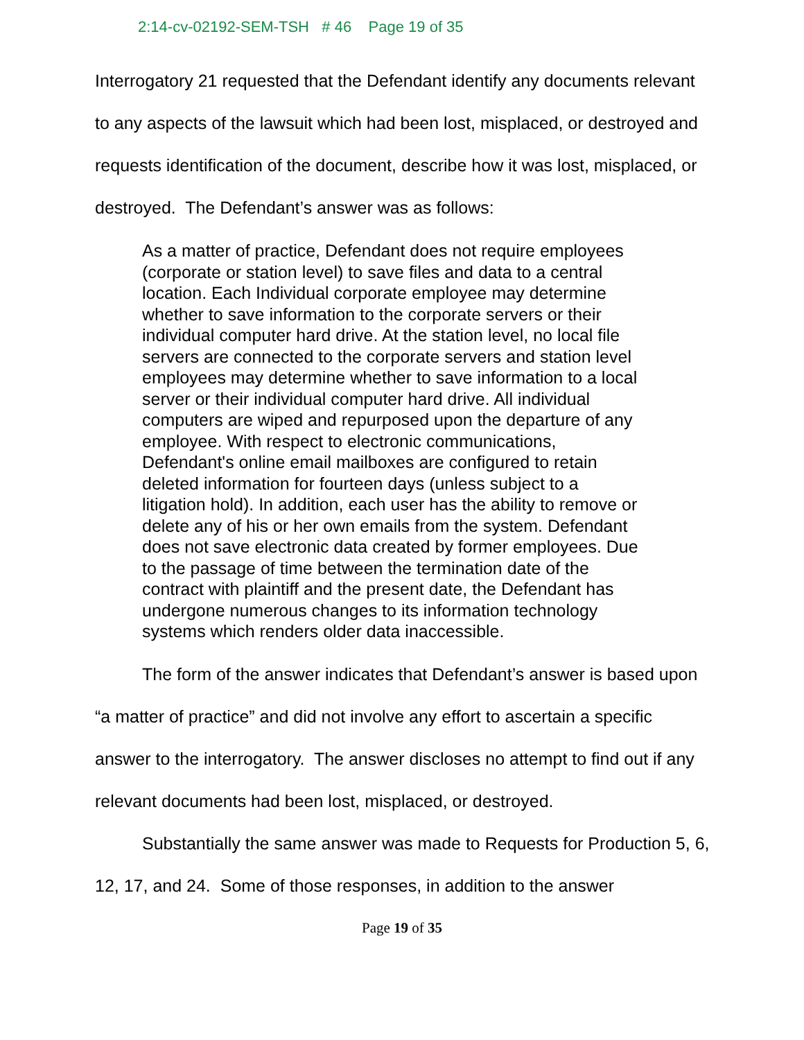2:14-cv-02192-SEM-TSH # 46 Page 19 of 35
Interrogatory 21 requested that the Defendant identify any documents relevant to any aspects of the lawsuit which had been lost, misplaced, or destroyed and requests identification of the document, describe how it was lost, misplaced, or destroyed. The Defendant’s answer was as follows:
As a matter of practice, Defendant does not require employees (corporate or station level) to save files and data to a central location. Each Individual corporate employee may determine whether to save information to the corporate servers or their individual computer hard drive. At the station level, no local file servers are connected to the corporate servers and station level employees may determine whether to save information to a local server or their individual computer hard drive. All individual computers are wiped and repurposed upon the departure of any employee. With respect to electronic communications, Defendant's online email mailboxes are configured to retain deleted information for fourteen days (unless subject to a litigation hold). In addition, each user has the ability to remove or delete any of his or her own emails from the system. Defendant does not save electronic data created by former employees. Due to the passage of time between the termination date of the contract with plaintiff and the present date, the Defendant has undergone numerous changes to its information technology systems which renders older data inaccessible.
The form of the answer indicates that Defendant’s answer is based upon “a matter of practice” and did not involve any effort to ascertain a specific answer to the interrogatory. The answer discloses no attempt to find out if any relevant documents had been lost, misplaced, or destroyed.
Substantially the same answer was made to Requests for Production 5, 6, 12, 17, and 24. Some of those responses, in addition to the answer
Page 19 of 35